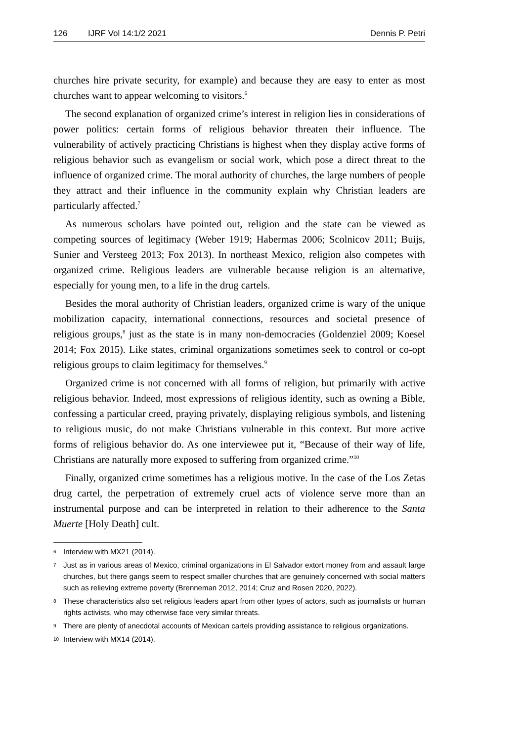126 IJRF Vol 14:1/2 2021 Dennis P. Petri
churches hire private security, for example) and because they are easy to enter as most churches want to appear welcoming to visitors.<sup>6</sup>
The second explanation of organized crime’s interest in religion lies in considerations of power politics: certain forms of religious behavior threaten their influence. The vulnerability of actively practicing Christians is highest when they display active forms of religious behavior such as evangelism or social work, which pose a direct threat to the influence of organized crime. The moral authority of churches, the large numbers of people they attract and their influence in the community explain why Christian leaders are particularly affected.<sup>7</sup>
As numerous scholars have pointed out, religion and the state can be viewed as competing sources of legitimacy (Weber 1919; Habermas 2006; Scolnicov 2011; Buijs, Sunier and Versteeg 2013; Fox 2013). In northeast Mexico, religion also competes with organized crime. Religious leaders are vulnerable because religion is an alternative, especially for young men, to a life in the drug cartels.
Besides the moral authority of Christian leaders, organized crime is wary of the unique mobilization capacity, international connections, resources and societal presence of religious groups,<sup>8</sup> just as the state is in many non-democracies (Goldenziel 2009; Koesel 2014; Fox 2015). Like states, criminal organizations sometimes seek to control or co-opt religious groups to claim legitimacy for themselves.<sup>9</sup>
Organized crime is not concerned with all forms of religion, but primarily with active religious behavior. Indeed, most expressions of religious identity, such as owning a Bible, confessing a particular creed, praying privately, displaying religious symbols, and listening to religious music, do not make Christians vulnerable in this context. But more active forms of religious behavior do. As one interviewee put it, “Because of their way of life, Christians are naturally more exposed to suffering from organized crime.”<sup>10</sup>
Finally, organized crime sometimes has a religious motive. In the case of the Los Zetas drug cartel, the perpetration of extremely cruel acts of violence serve more than an instrumental purpose and can be interpreted in relation to their adherence to the Santa Muerte [Holy Death] cult.
6 Interview with MX21 (2014).
7 Just as in various areas of Mexico, criminal organizations in El Salvador extort money from and assault large churches, but there gangs seem to respect smaller churches that are genuinely concerned with social matters such as relieving extreme poverty (Brenneman 2012, 2014; Cruz and Rosen 2020, 2022).
8 These characteristics also set religious leaders apart from other types of actors, such as journalists or human rights activists, who may otherwise face very similar threats.
9 There are plenty of anecdotal accounts of Mexican cartels providing assistance to religious organizations.
10 Interview with MX14 (2014).